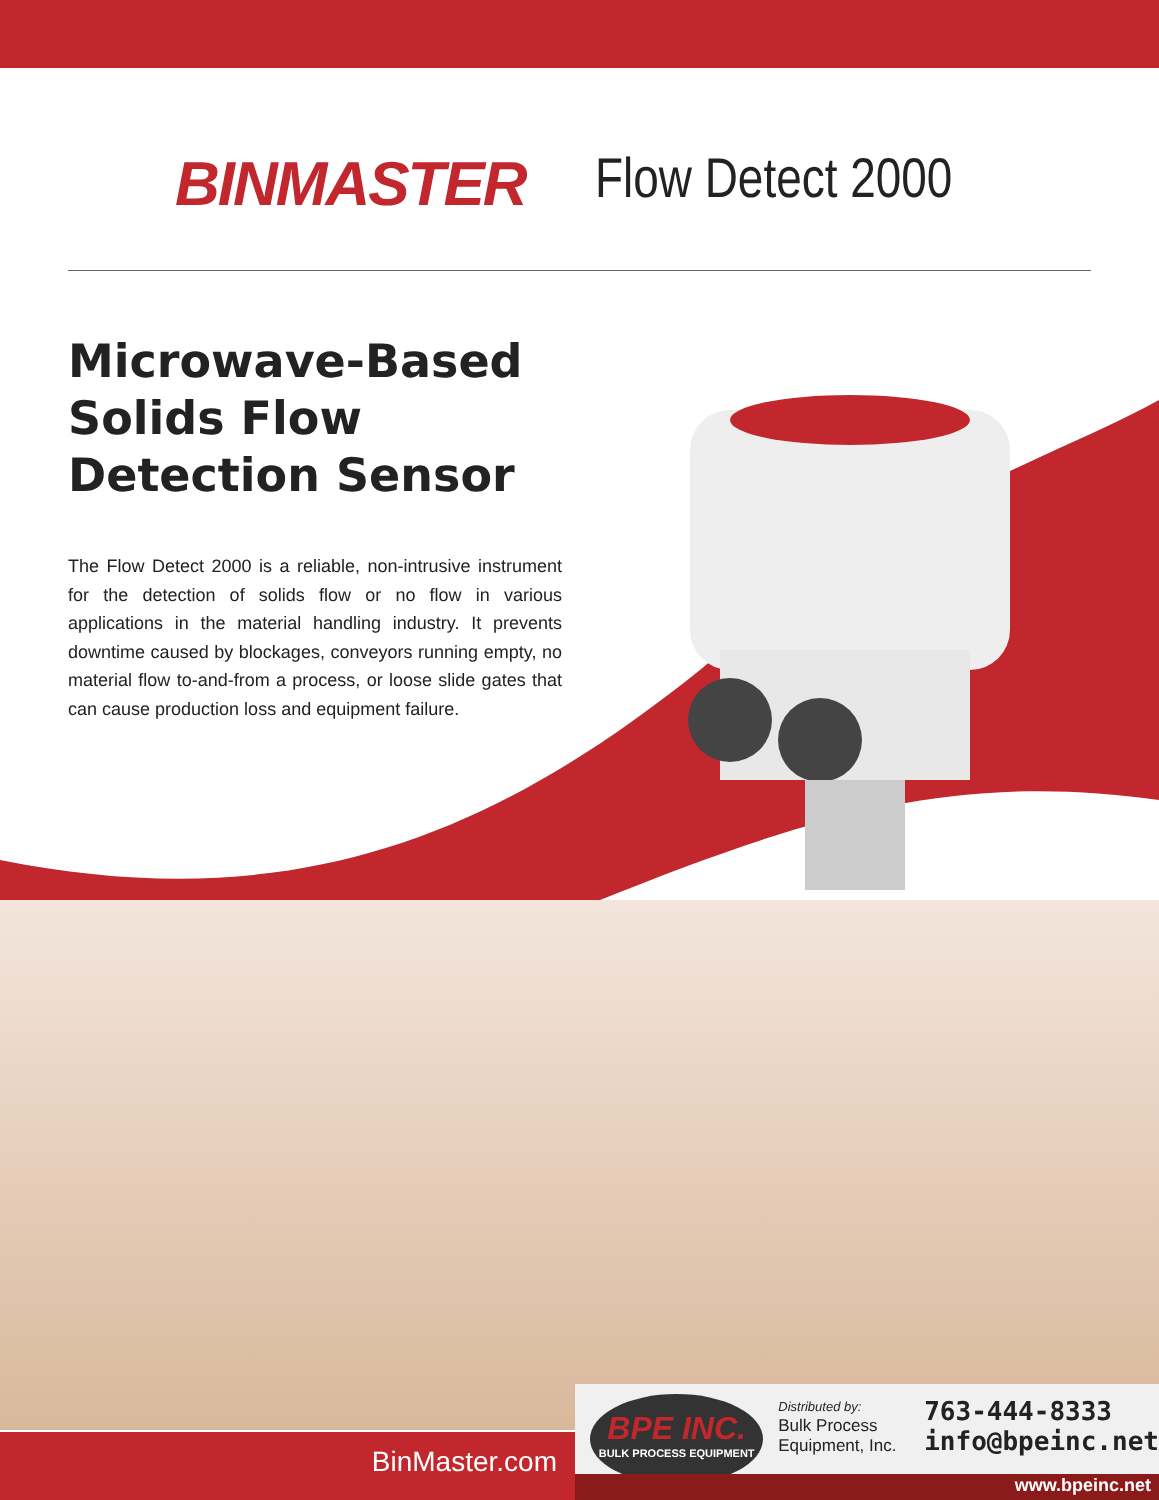BINMASTER Flow Detect 2000
Microwave-Based
Solids Flow
Detection Sensor
The Flow Detect 2000 is a reliable, non-intrusive instrument for the detection of solids flow or no flow in various applications in the material handling industry. It prevents downtime caused by blockages, conveyors running empty, no material flow to-and-from a process, or loose slide gates that can cause production loss and equipment failure.
BinMaster.com
BPE INC.
BULK PROCESS EQUIPMENT
Distributed by:
Bulk Process
Equipment, Inc.
763-444-8333
info@bpeinc.net
www.bpeinc.net